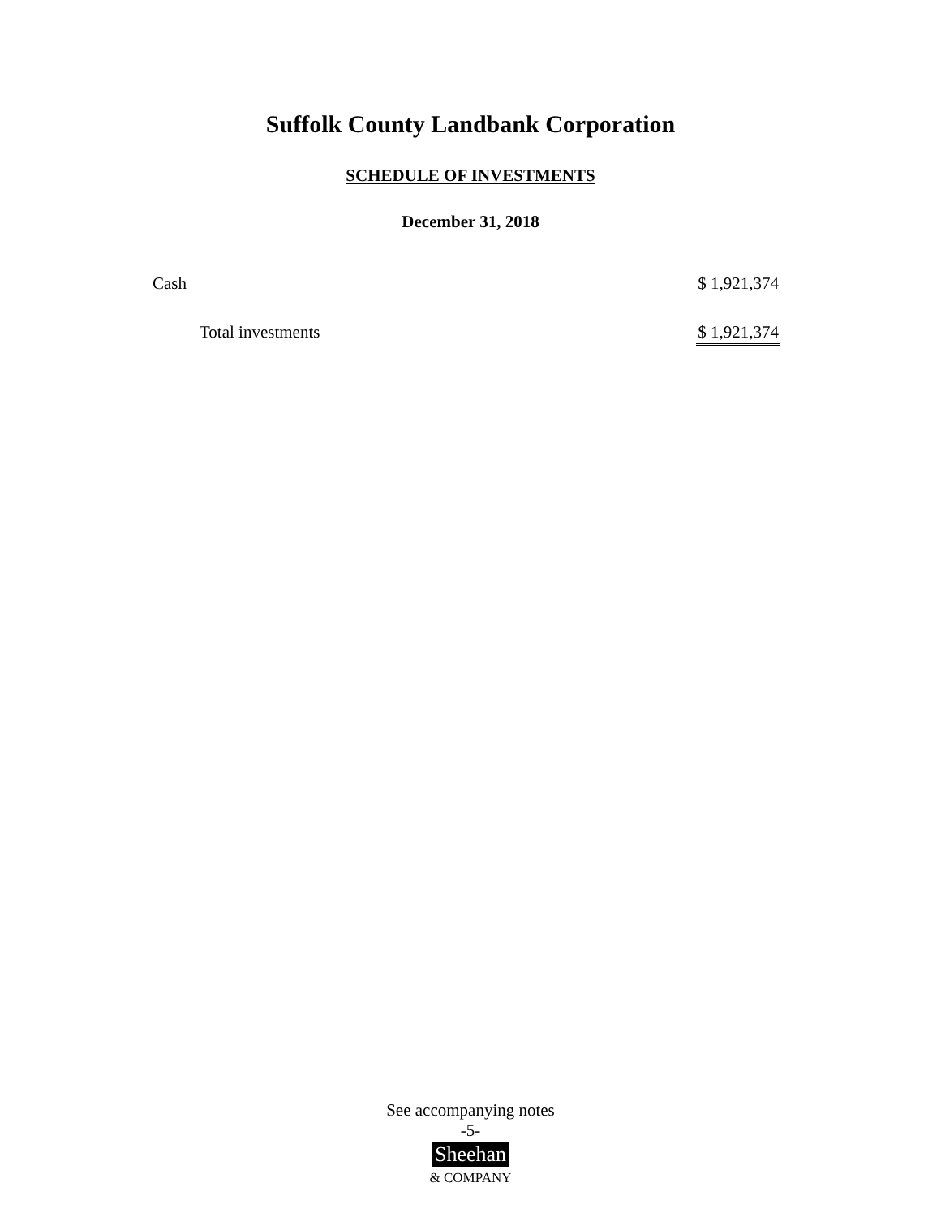Suffolk County Landbank Corporation
SCHEDULE OF INVESTMENTS
December 31, 2018
| Cash | $ 1,921,374 |
| Total investments | $ 1,921,374 |
See accompanying notes
-5-
Sheehan
& COMPANY